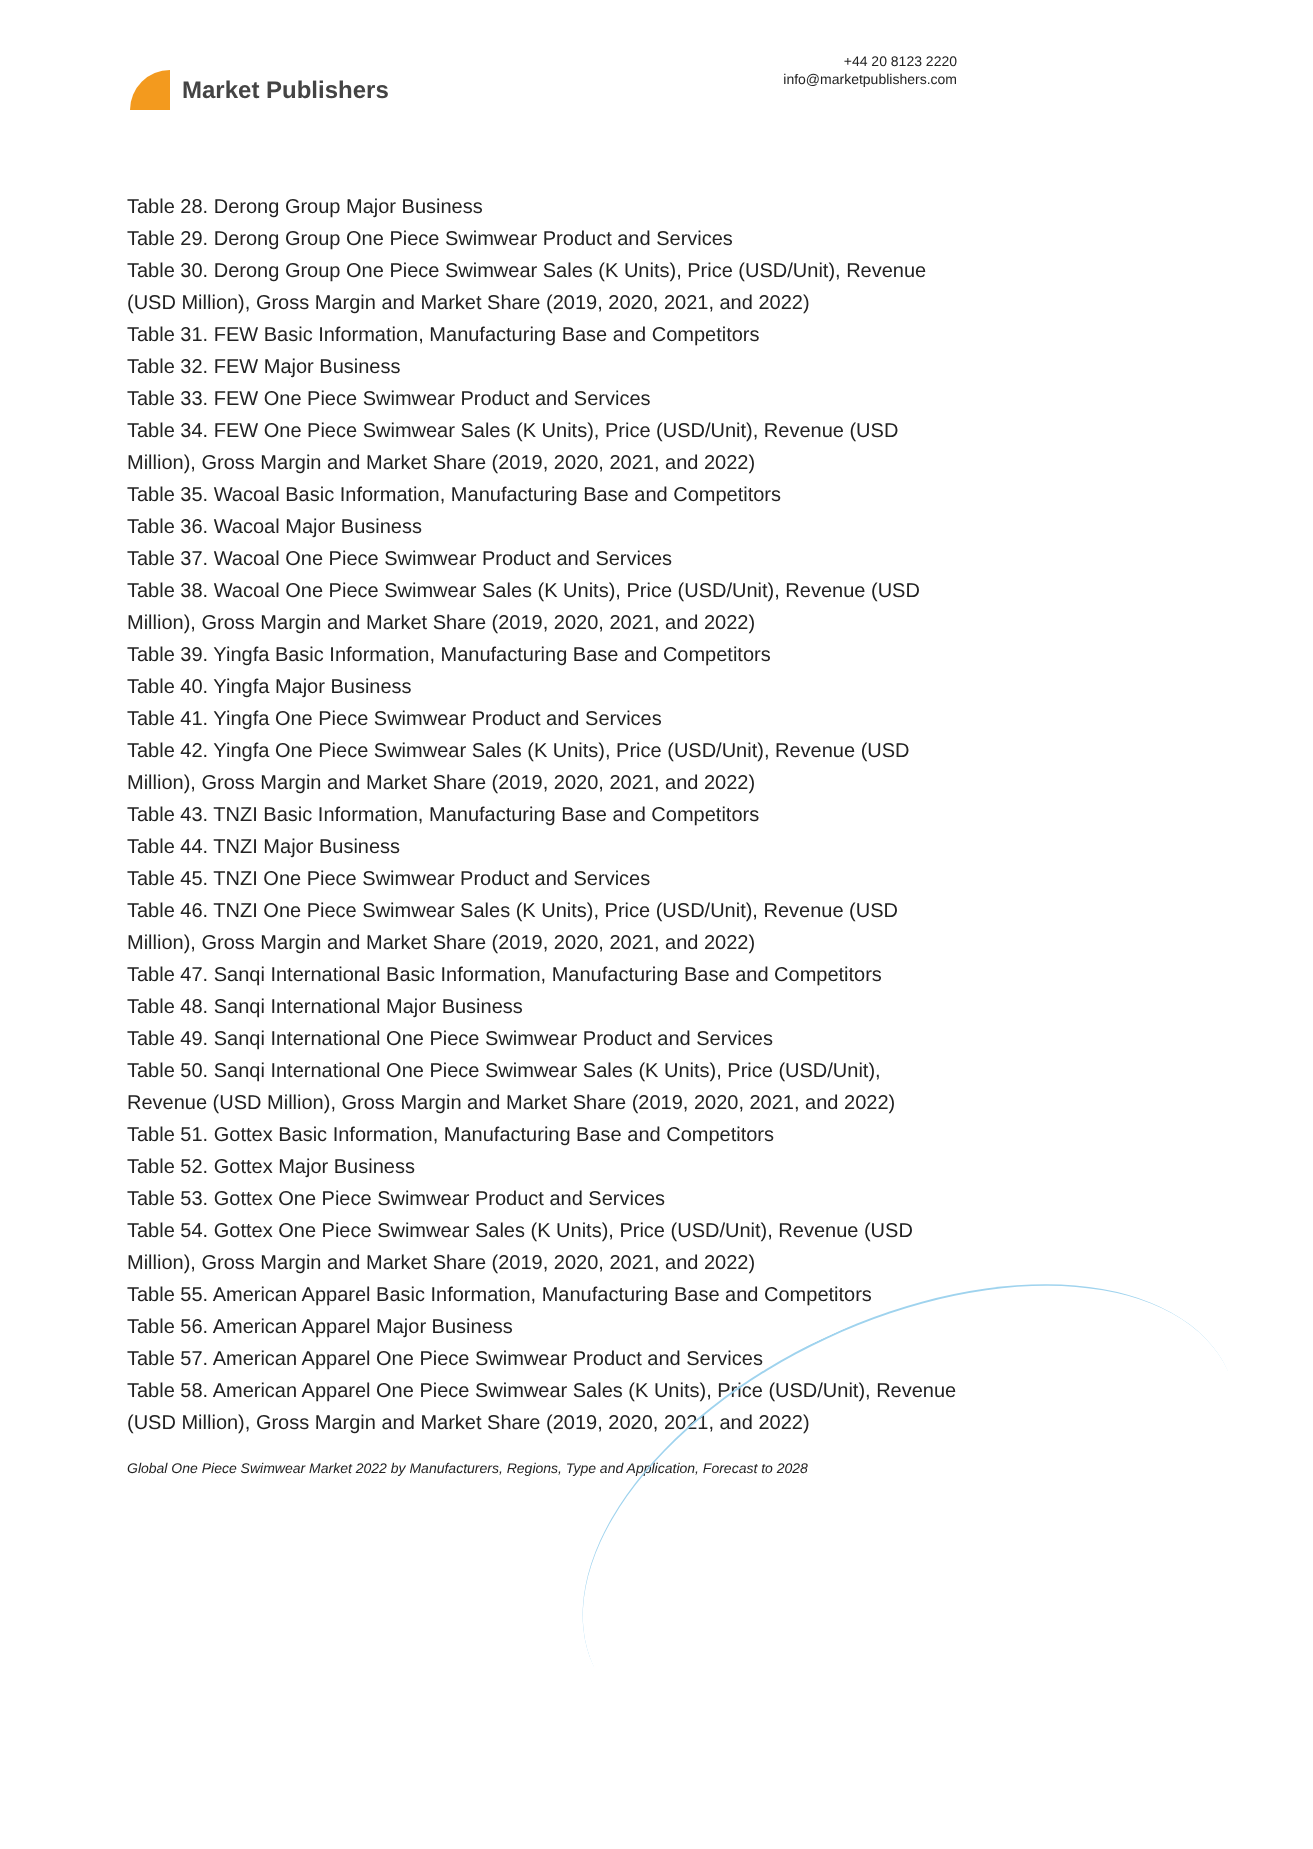Market Publishers
+44 20 8123 2220
info@marketpublishers.com
Table 28. Derong Group Major Business
Table 29. Derong Group One Piece Swimwear Product and Services
Table 30. Derong Group One Piece Swimwear Sales (K Units), Price (USD/Unit), Revenue (USD Million), Gross Margin and Market Share (2019, 2020, 2021, and 2022)
Table 31. FEW Basic Information, Manufacturing Base and Competitors
Table 32. FEW Major Business
Table 33. FEW One Piece Swimwear Product and Services
Table 34. FEW One Piece Swimwear Sales (K Units), Price (USD/Unit), Revenue (USD Million), Gross Margin and Market Share (2019, 2020, 2021, and 2022)
Table 35. Wacoal Basic Information, Manufacturing Base and Competitors
Table 36. Wacoal Major Business
Table 37. Wacoal One Piece Swimwear Product and Services
Table 38. Wacoal One Piece Swimwear Sales (K Units), Price (USD/Unit), Revenue (USD Million), Gross Margin and Market Share (2019, 2020, 2021, and 2022)
Table 39. Yingfa Basic Information, Manufacturing Base and Competitors
Table 40. Yingfa Major Business
Table 41. Yingfa One Piece Swimwear Product and Services
Table 42. Yingfa One Piece Swimwear Sales (K Units), Price (USD/Unit), Revenue (USD Million), Gross Margin and Market Share (2019, 2020, 2021, and 2022)
Table 43. TNZI Basic Information, Manufacturing Base and Competitors
Table 44. TNZI Major Business
Table 45. TNZI One Piece Swimwear Product and Services
Table 46. TNZI One Piece Swimwear Sales (K Units), Price (USD/Unit), Revenue (USD Million), Gross Margin and Market Share (2019, 2020, 2021, and 2022)
Table 47. Sanqi International Basic Information, Manufacturing Base and Competitors
Table 48. Sanqi International Major Business
Table 49. Sanqi International One Piece Swimwear Product and Services
Table 50. Sanqi International One Piece Swimwear Sales (K Units), Price (USD/Unit), Revenue (USD Million), Gross Margin and Market Share (2019, 2020, 2021, and 2022)
Table 51. Gottex Basic Information, Manufacturing Base and Competitors
Table 52. Gottex Major Business
Table 53. Gottex One Piece Swimwear Product and Services
Table 54. Gottex One Piece Swimwear Sales (K Units), Price (USD/Unit), Revenue (USD Million), Gross Margin and Market Share (2019, 2020, 2021, and 2022)
Table 55. American Apparel Basic Information, Manufacturing Base and Competitors
Table 56. American Apparel Major Business
Table 57. American Apparel One Piece Swimwear Product and Services
Table 58. American Apparel One Piece Swimwear Sales (K Units), Price (USD/Unit), Revenue (USD Million), Gross Margin and Market Share (2019, 2020, 2021, and 2022)
Global One Piece Swimwear Market 2022 by Manufacturers, Regions, Type and Application, Forecast to 2028